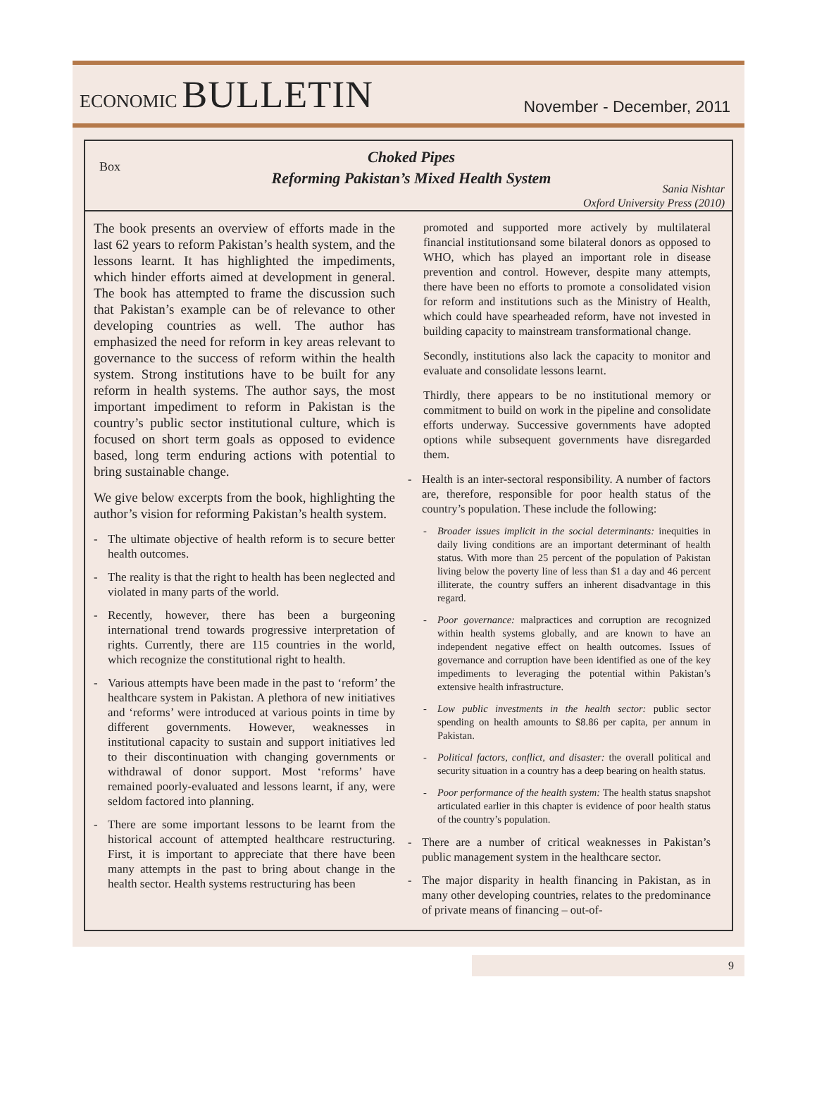ECONOMIC BULLETIN
November - December, 2011
Box
Choked Pipes
Reforming Pakistan’s Mixed Health System
Sania Nishtar
Oxford University Press (2010)
The book presents an overview of efforts made in the last 62 years to reform Pakistan’s health system, and the lessons learnt. It has highlighted the impediments, which hinder efforts aimed at development in general. The book has attempted to frame the discussion such that Pakistan’s example can be of relevance to other developing countries as well. The author has emphasized the need for reform in key areas relevant to governance to the success of reform within the health system. Strong institutions have to be built for any reform in health systems. The author says, the most important impediment to reform in Pakistan is the country’s public sector institutional culture, which is focused on short term goals as opposed to evidence based, long term enduring actions with potential to bring sustainable change.
We give below excerpts from the book, highlighting the author’s vision for reforming Pakistan’s health system.
- The ultimate objective of health reform is to secure better health outcomes.
- The reality is that the right to health has been neglected and violated in many parts of the world.
- Recently, however, there has been a burgeoning international trend towards progressive interpretation of rights. Currently, there are 115 countries in the world, which recognize the constitutional right to health.
- Various attempts have been made in the past to ‘reform’ the healthcare system in Pakistan. A plethora of new initiatives and ‘reforms’ were introduced at various points in time by different governments. However, weaknesses in institutional capacity to sustain and support initiatives led to their discontinuation with changing governments or withdrawal of donor support. Most ‘reforms’ have remained poorly-evaluated and lessons learnt, if any, were seldom factored into planning.
- There are some important lessons to be learnt from the historical account of attempted healthcare restructuring. First, it is important to appreciate that there have been many attempts in the past to bring about change in the health sector. Health systems restructuring has been
promoted and supported more actively by multilateral financial institutionsand some bilateral donors as opposed to WHO, which has played an important role in disease prevention and control. However, despite many attempts, there have been no efforts to promote a consolidated vision for reform and institutions such as the Ministry of Health, which could have spearheaded reform, have not invested in building capacity to mainstream transformational change.
Secondly, institutions also lack the capacity to monitor and evaluate and consolidate lessons learnt.
Thirdly, there appears to be no institutional memory or commitment to build on work in the pipeline and consolidate efforts underway. Successive governments have adopted options while subsequent governments have disregarded them.
- Health is an inter-sectoral responsibility. A number of factors are, therefore, responsible for poor health status of the country’s population. These include the following:
- Broader issues implicit in the social determinants: inequities in daily living conditions are an important determinant of health status. With more than 25 percent of the population of Pakistan living below the poverty line of less than $1 a day and 46 percent illiterate, the country suffers an inherent disadvantage in this regard.
- Poor governance: malpractices and corruption are recognized within health systems globally, and are known to have an independent negative effect on health outcomes. Issues of governance and corruption have been identified as one of the key impediments to leveraging the potential within Pakistan’s extensive health infrastructure.
- Low public investments in the health sector: public sector spending on health amounts to $8.86 per capita, per annum in Pakistan.
- Political factors, conflict, and disaster: the overall political and security situation in a country has a deep bearing on health status.
- Poor performance of the health system: The health status snapshot articulated earlier in this chapter is evidence of poor health status of the country’s population.
- There are a number of critical weaknesses in Pakistan’s public management system in the healthcare sector.
- The major disparity in health financing in Pakistan, as in many other developing countries, relates to the predominance of private means of financing – out-of-
9